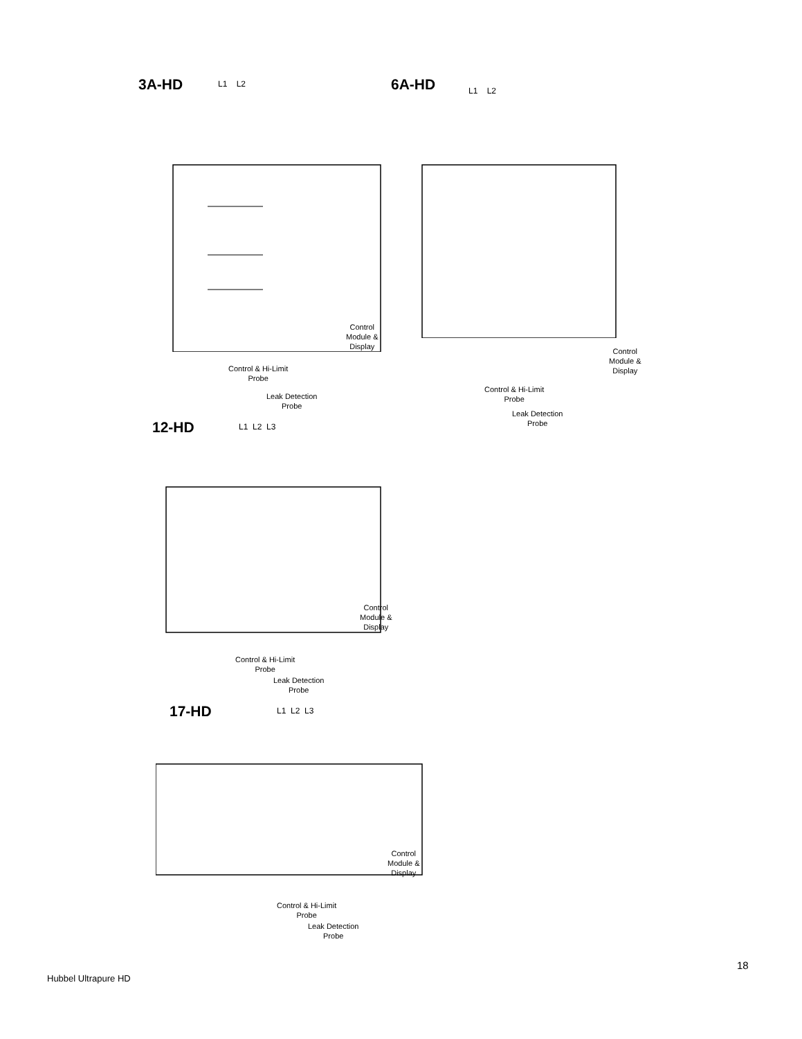3A-HD
L1 L2
Control
Module &
Display
Control & Hi-Limit
Probe
Leak Detection
Probe
6A-HD
L1 L2
Control
Module &
Display
Control & Hi-Limit
Probe
Leak Detection
Probe
12-HD
L1 L2 L3
Control
Module &
Display
Control & Hi-Limit
Probe
Leak Detection
Probe
17-HD
L1 L2 L3
Control
Module &
Display
Control & Hi-Limit
Probe
Leak Detection
Probe
18
Hubbel Ultrapure HD